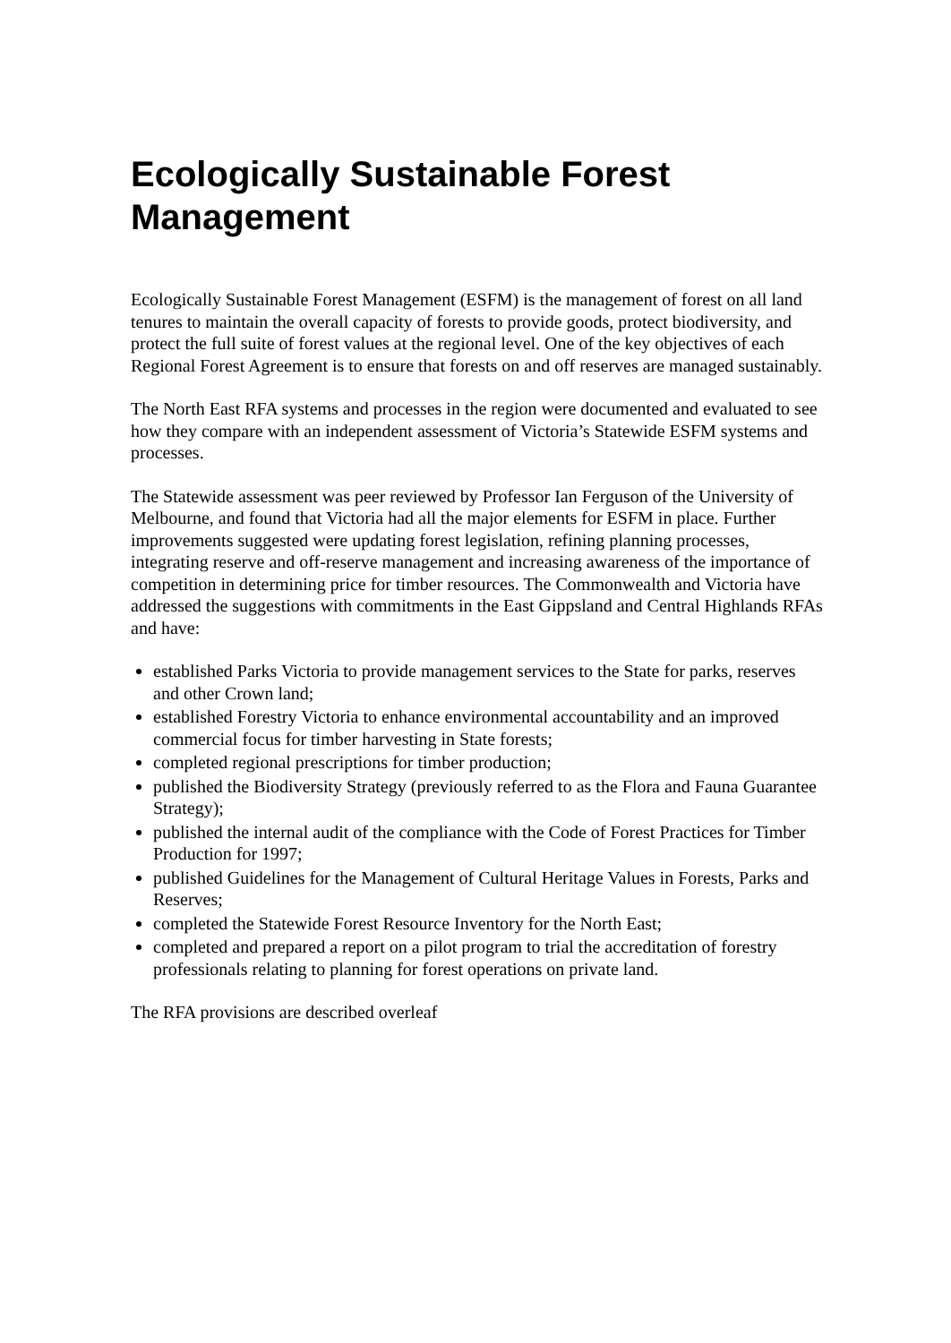Ecologically Sustainable Forest Management
Ecologically Sustainable Forest Management (ESFM) is the management of forest on all land tenures to maintain the overall capacity of forests to provide goods, protect biodiversity, and protect the full suite of forest values at the regional level. One of the key objectives of each Regional Forest Agreement is to ensure that forests on and off reserves are managed sustainably.
The North East RFA systems and processes in the region were documented and evaluated to see how they compare with an independent assessment of Victoria’s Statewide ESFM systems and processes.
The Statewide assessment was peer reviewed by Professor Ian Ferguson of the University of Melbourne, and found that Victoria had all the major elements for ESFM in place. Further improvements suggested were updating forest legislation, refining planning processes, integrating reserve and off-reserve management and increasing awareness of the importance of competition in determining price for timber resources. The Commonwealth and Victoria have addressed the suggestions with commitments in the East Gippsland and Central Highlands RFAs and have:
established Parks Victoria to provide management services to the State for parks, reserves and other Crown land;
established Forestry Victoria to enhance environmental accountability and an improved commercial focus for timber harvesting in State forests;
completed regional prescriptions for timber production;
published the Biodiversity Strategy (previously referred to as the Flora and Fauna Guarantee Strategy);
published the internal audit of the compliance with the Code of Forest Practices for Timber Production for 1997;
published Guidelines for the Management of Cultural Heritage Values in Forests, Parks and Reserves;
completed the Statewide Forest Resource Inventory for the North East;
completed and prepared a report on a pilot program to trial the accreditation of forestry professionals relating to planning for forest operations on private land.
The RFA provisions are described overleaf